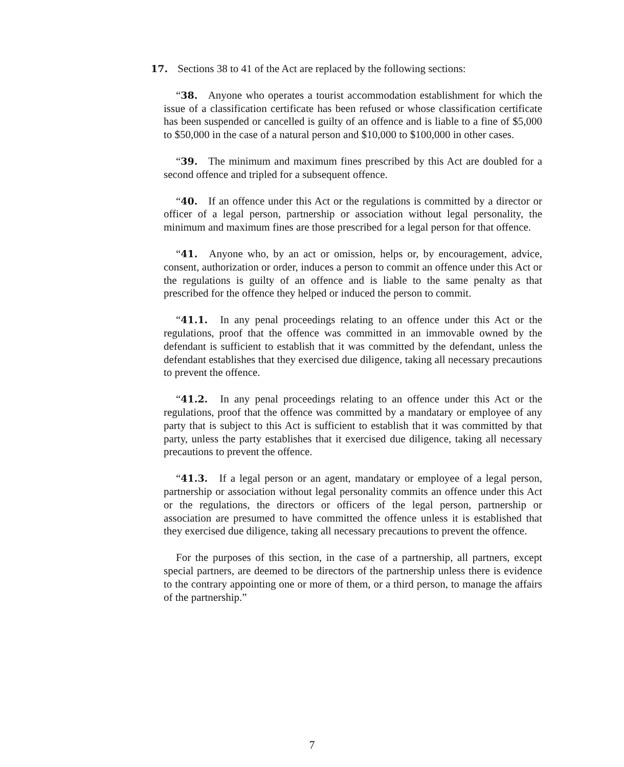17. Sections 38 to 41 of the Act are replaced by the following sections:
“38. Anyone who operates a tourist accommodation establishment for which the issue of a classification certificate has been refused or whose classification certificate has been suspended or cancelled is guilty of an offence and is liable to a fine of $5,000 to $50,000 in the case of a natural person and $10,000 to $100,000 in other cases.
“39. The minimum and maximum fines prescribed by this Act are doubled for a second offence and tripled for a subsequent offence.
“40. If an offence under this Act or the regulations is committed by a director or officer of a legal person, partnership or association without legal personality, the minimum and maximum fines are those prescribed for a legal person for that offence.
“41. Anyone who, by an act or omission, helps or, by encouragement, advice, consent, authorization or order, induces a person to commit an offence under this Act or the regulations is guilty of an offence and is liable to the same penalty as that prescribed for the offence they helped or induced the person to commit.
“41.1. In any penal proceedings relating to an offence under this Act or the regulations, proof that the offence was committed in an immovable owned by the defendant is sufficient to establish that it was committed by the defendant, unless the defendant establishes that they exercised due diligence, taking all necessary precautions to prevent the offence.
“41.2. In any penal proceedings relating to an offence under this Act or the regulations, proof that the offence was committed by a mandatary or employee of any party that is subject to this Act is sufficient to establish that it was committed by that party, unless the party establishes that it exercised due diligence, taking all necessary precautions to prevent the offence.
“41.3. If a legal person or an agent, mandatary or employee of a legal person, partnership or association without legal personality commits an offence under this Act or the regulations, the directors or officers of the legal person, partnership or association are presumed to have committed the offence unless it is established that they exercised due diligence, taking all necessary precautions to prevent the offence.
For the purposes of this section, in the case of a partnership, all partners, except special partners, are deemed to be directors of the partnership unless there is evidence to the contrary appointing one or more of them, or a third person, to manage the affairs of the partnership.”
7